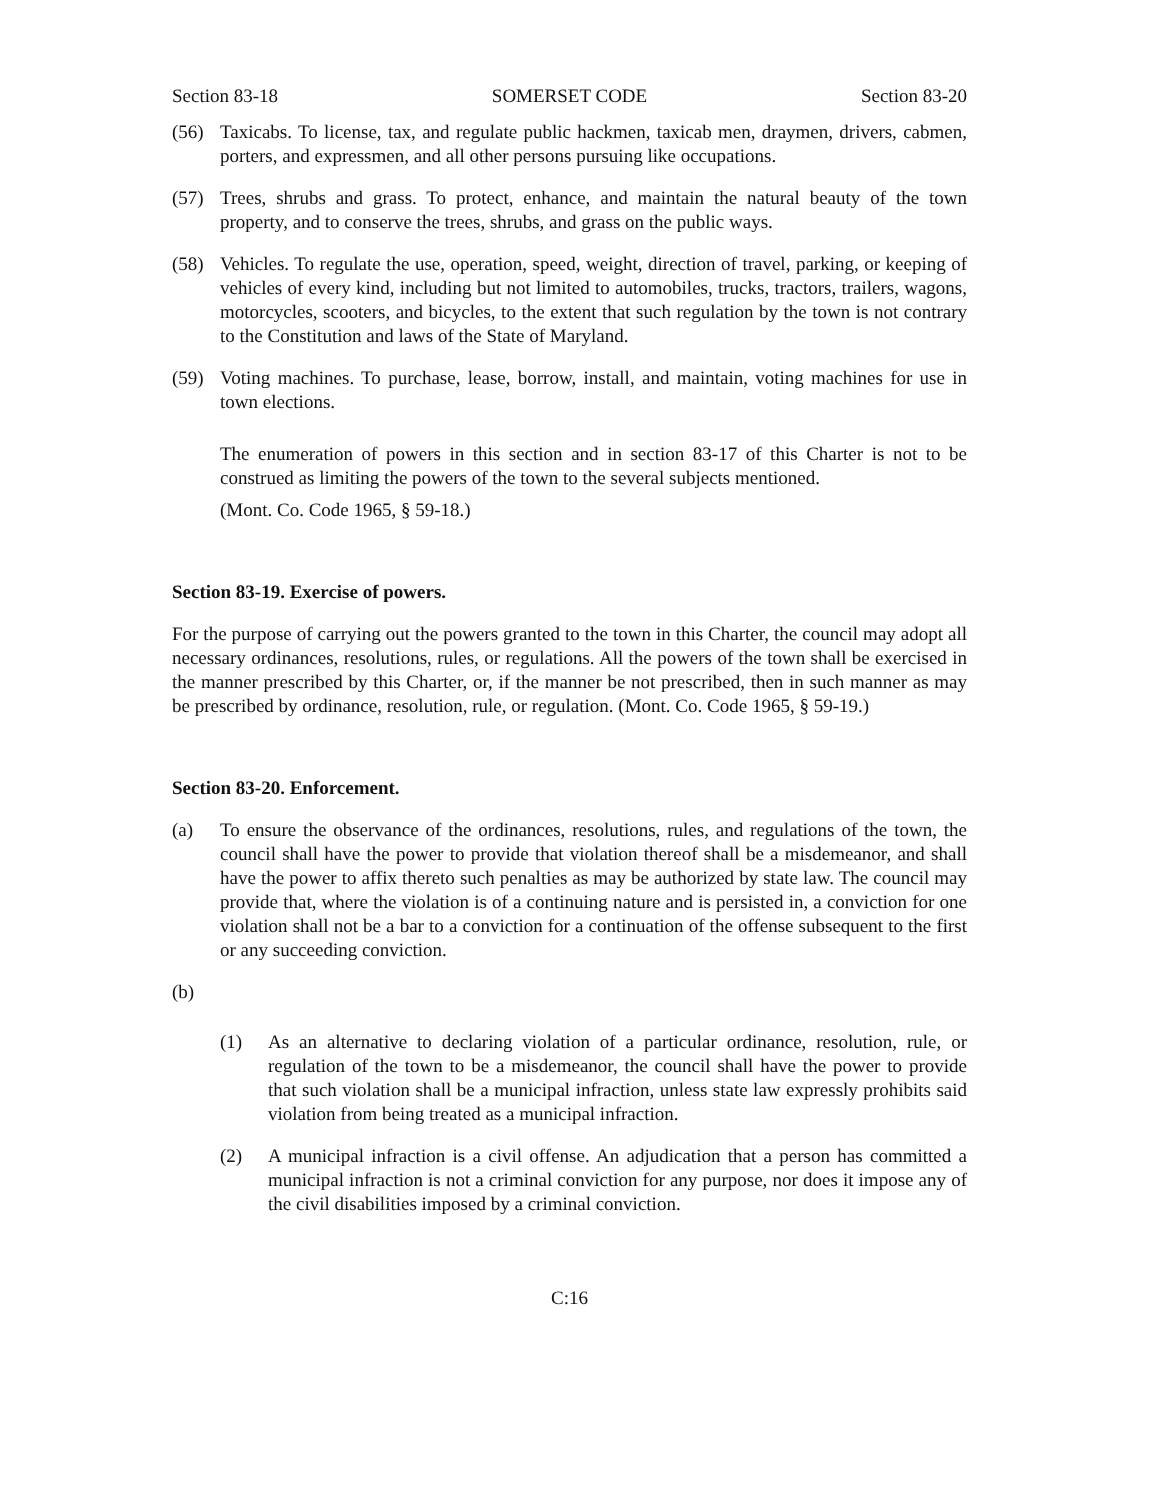Section 83-18 SOMERSET CODE Section 83-20
(56) Taxicabs. To license, tax, and regulate public hackmen, taxicab men, draymen, drivers, cabmen, porters, and expressmen, and all other persons pursuing like occupations.
(57) Trees, shrubs and grass. To protect, enhance, and maintain the natural beauty of the town property, and to conserve the trees, shrubs, and grass on the public ways.
(58) Vehicles. To regulate the use, operation, speed, weight, direction of travel, parking, or keeping of vehicles of every kind, including but not limited to automobiles, trucks, tractors, trailers, wagons, motorcycles, scooters, and bicycles, to the extent that such regulation by the town is not contrary to the Constitution and laws of the State of Maryland.
(59) Voting machines. To purchase, lease, borrow, install, and maintain, voting machines for use in town elections.
The enumeration of powers in this section and in section 83-17 of this Charter is not to be construed as limiting the powers of the town to the several subjects mentioned.
(Mont. Co. Code 1965, § 59-18.)
Section 83-19. Exercise of powers.
For the purpose of carrying out the powers granted to the town in this Charter, the council may adopt all necessary ordinances, resolutions, rules, or regulations. All the powers of the town shall be exercised in the manner prescribed by this Charter, or, if the manner be not prescribed, then in such manner as may be prescribed by ordinance, resolution, rule, or regulation. (Mont. Co. Code 1965, § 59-19.)
Section 83-20. Enforcement.
(a) To ensure the observance of the ordinances, resolutions, rules, and regulations of the town, the council shall have the power to provide that violation thereof shall be a misdemeanor, and shall have the power to affix thereto such penalties as may be authorized by state law. The council may provide that, where the violation is of a continuing nature and is persisted in, a conviction for one violation shall not be a bar to a conviction for a continuation of the offense subsequent to the first or any succeeding conviction.
(b)
(1) As an alternative to declaring violation of a particular ordinance, resolution, rule, or regulation of the town to be a misdemeanor, the council shall have the power to provide that such violation shall be a municipal infraction, unless state law expressly prohibits said violation from being treated as a municipal infraction.
(2) A municipal infraction is a civil offense. An adjudication that a person has committed a municipal infraction is not a criminal conviction for any purpose, nor does it impose any of the civil disabilities imposed by a criminal conviction.
C:16